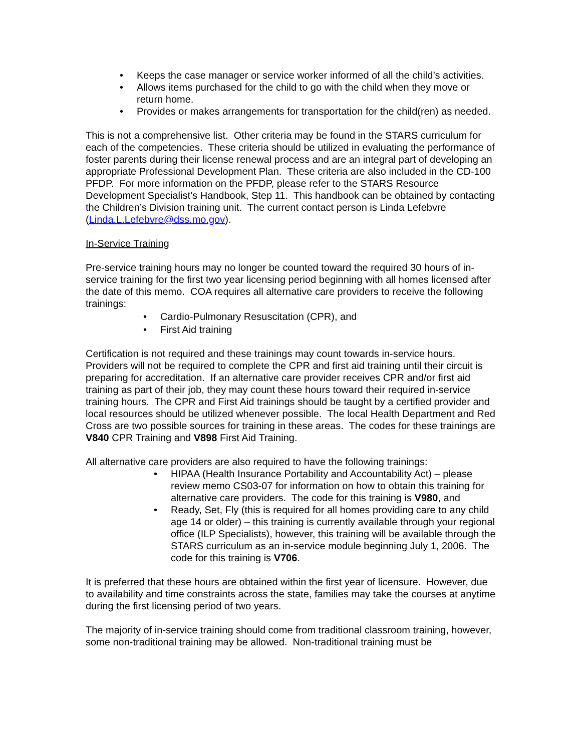• Keeps the case manager or service worker informed of all the child’s activities.
• Allows items purchased for the child to go with the child when they move or return home.
• Provides or makes arrangements for transportation for the child(ren) as needed.
This is not a comprehensive list. Other criteria may be found in the STARS curriculum for each of the competencies. These criteria should be utilized in evaluating the performance of foster parents during their license renewal process and are an integral part of developing an appropriate Professional Development Plan. These criteria are also included in the CD-100 PFDP. For more information on the PFDP, please refer to the STARS Resource Development Specialist’s Handbook, Step 11. This handbook can be obtained by contacting the Children’s Division training unit. The current contact person is Linda Lefebvre (Linda.L.Lefebvre@dss.mo.gov).
In-Service Training
Pre-service training hours may no longer be counted toward the required 30 hours of in-service training for the first two year licensing period beginning with all homes licensed after the date of this memo. COA requires all alternative care providers to receive the following trainings:
• Cardio-Pulmonary Resuscitation (CPR), and
• First Aid training
Certification is not required and these trainings may count towards in-service hours. Providers will not be required to complete the CPR and first aid training until their circuit is preparing for accreditation. If an alternative care provider receives CPR and/or first aid training as part of their job, they may count these hours toward their required in-service training hours. The CPR and First Aid trainings should be taught by a certified provider and local resources should be utilized whenever possible. The local Health Department and Red Cross are two possible sources for training in these areas. The codes for these trainings are V840 CPR Training and V898 First Aid Training.
All alternative care providers are also required to have the following trainings:
• HIPAA (Health Insurance Portability and Accountability Act) – please review memo CS03-07 for information on how to obtain this training for alternative care providers. The code for this training is V980, and
• Ready, Set, Fly (this is required for all homes providing care to any child age 14 or older) – this training is currently available through your regional office (ILP Specialists), however, this training will be available through the STARS curriculum as an in-service module beginning July 1, 2006. The code for this training is V706.
It is preferred that these hours are obtained within the first year of licensure. However, due to availability and time constraints across the state, families may take the courses at anytime during the first licensing period of two years.
The majority of in-service training should come from traditional classroom training, however, some non-traditional training may be allowed. Non-traditional training must be